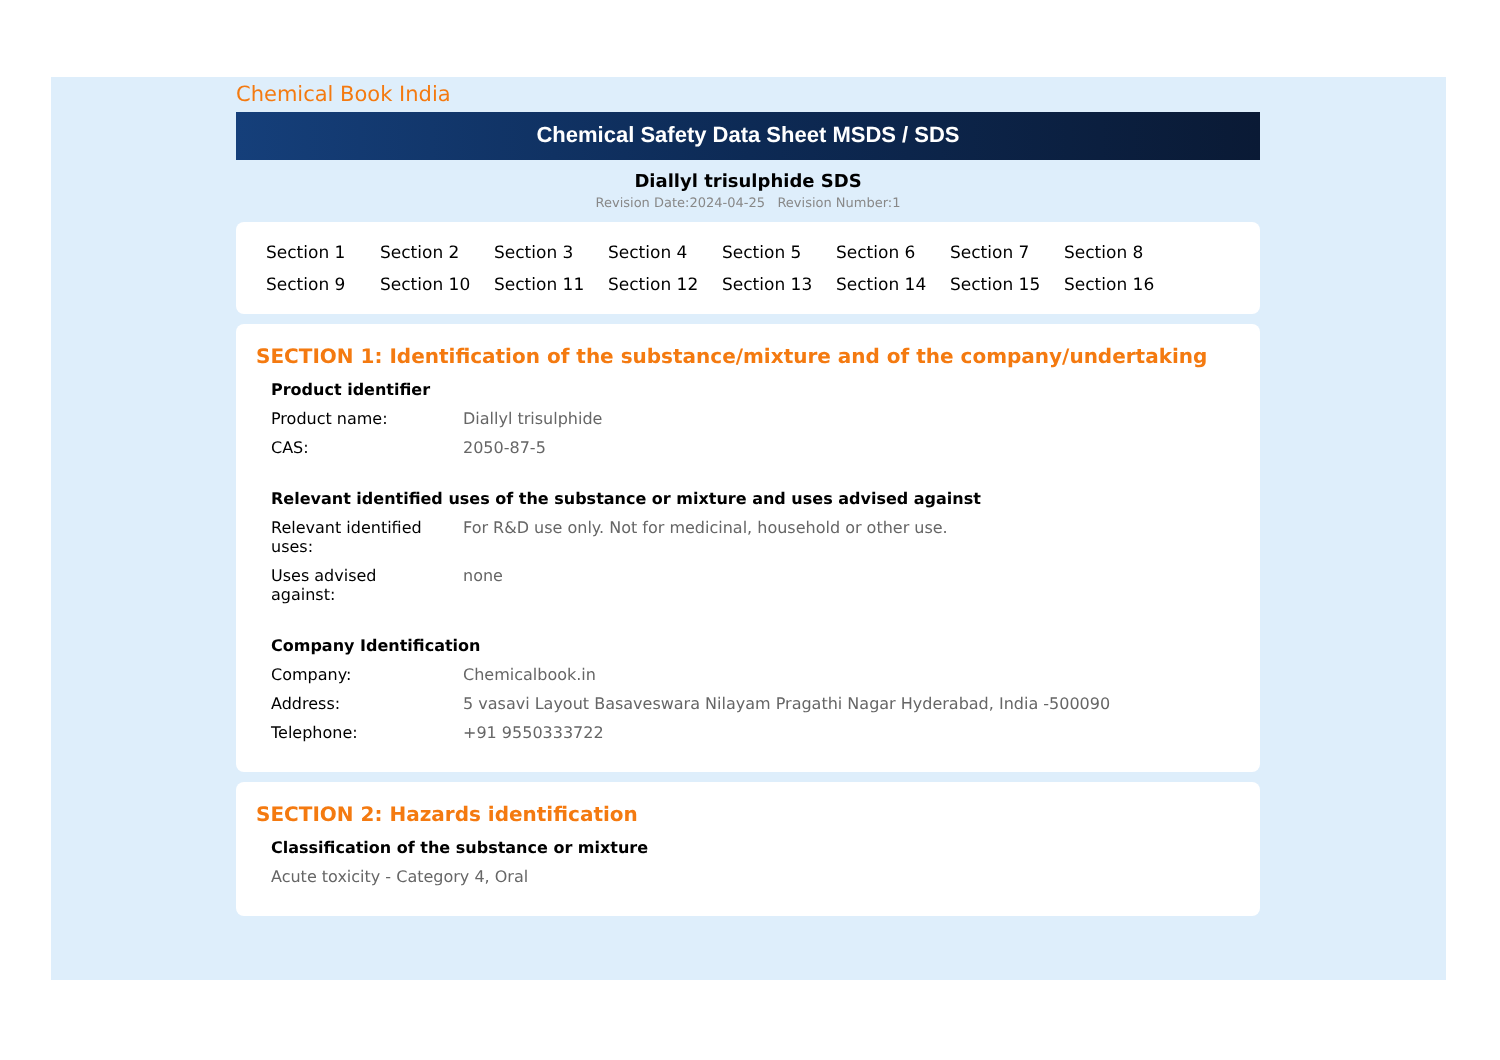Chemical Book India
Chemical Safety Data Sheet MSDS / SDS
Diallyl trisulphide SDS
Revision Date:2024-04-25 Revision Number:1
Section 1 Section 2 Section 3 Section 4 Section 5 Section 6 Section 7 Section 8 Section 9 Section 10 Section 11 Section 12 Section 13 Section 14 Section 15 Section 16
SECTION 1: Identification of the substance/mixture and of the company/undertaking
Product identifier
Product name: Diallyl trisulphide
CAS: 2050-87-5
Relevant identified uses of the substance or mixture and uses advised against
Relevant identified
uses:
For R&D use only. Not for medicinal, household or other use.
Uses advised
against:
none
Company Identification
Company: Chemicalbook.in
Address: 5 vasavi Layout Basaveswara Nilayam Pragathi Nagar Hyderabad, India -500090
Telephone: +91 9550333722
SECTION 2: Hazards identification
Classification of the substance or mixture
Acute toxicity - Category 4, Oral